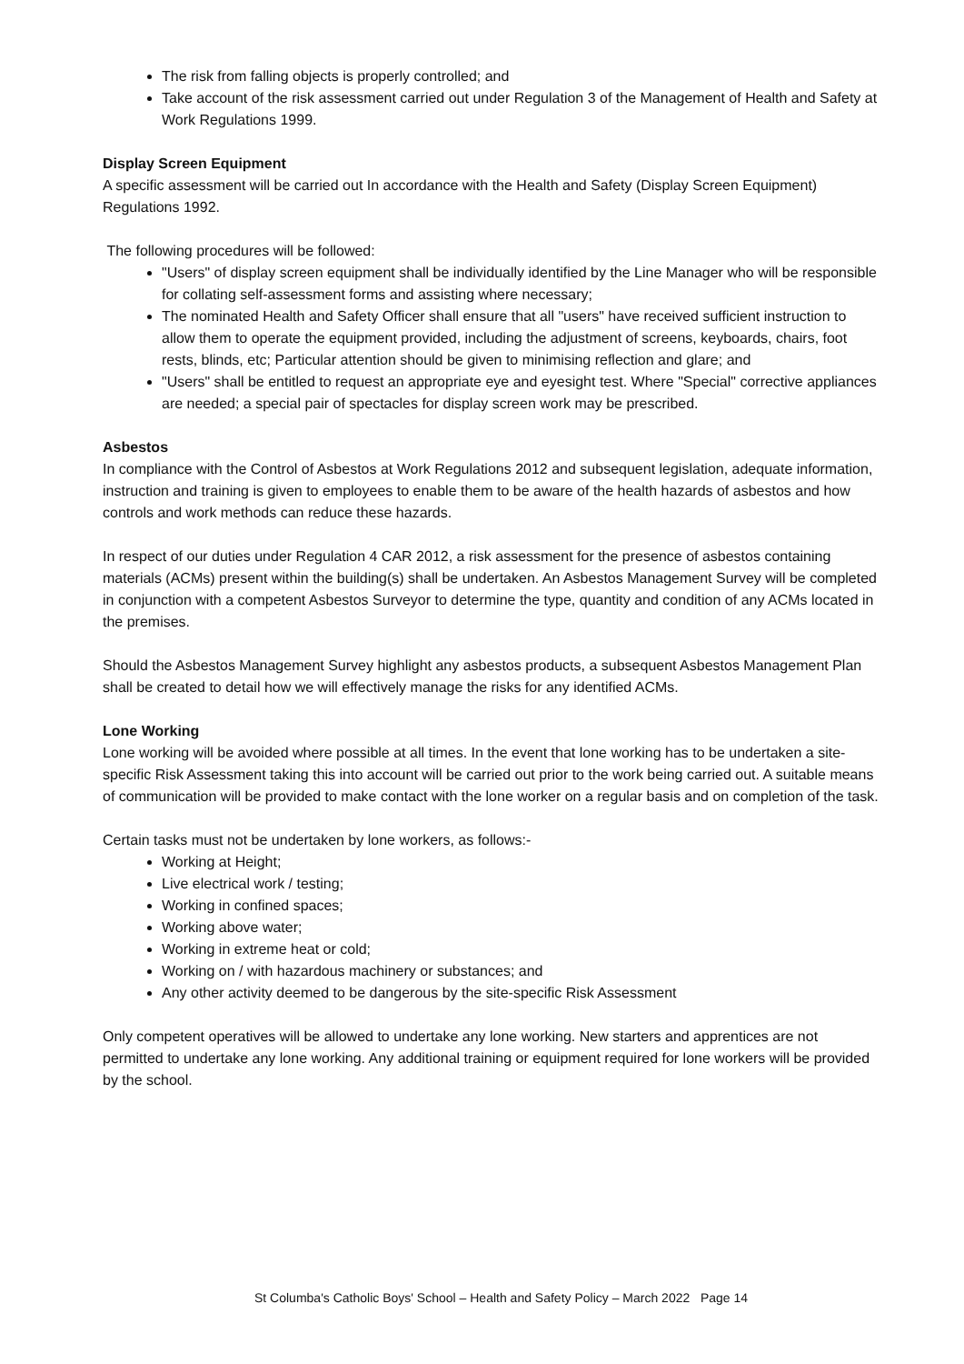The risk from falling objects is properly controlled; and
Take account of the risk assessment carried out under Regulation 3 of the Management of Health and Safety at Work Regulations 1999.
Display Screen Equipment
A specific assessment will be carried out In accordance with the Health and Safety (Display Screen Equipment) Regulations 1992.
The following procedures will be followed:
"Users" of display screen equipment shall be individually identified by the Line Manager who will be responsible for collating self-assessment forms and assisting where necessary;
The nominated Health and Safety Officer shall ensure that all "users" have received sufficient instruction to allow them to operate the equipment provided, including the adjustment of screens, keyboards, chairs, foot rests, blinds, etc; Particular attention should be given to minimising reflection and glare; and
"Users" shall be entitled to request an appropriate eye and eyesight test. Where "Special" corrective appliances are needed; a special pair of spectacles for display screen work may be prescribed.
Asbestos
In compliance with the Control of Asbestos at Work Regulations 2012 and subsequent legislation, adequate information, instruction and training is given to employees to enable them to be aware of the health hazards of asbestos and how controls and work methods can reduce these hazards.
In respect of our duties under Regulation 4 CAR 2012, a risk assessment for the presence of asbestos containing materials (ACMs) present within the building(s) shall be undertaken. An Asbestos Management Survey will be completed in conjunction with a competent Asbestos Surveyor to determine the type, quantity and condition of any ACMs located in the premises.
Should the Asbestos Management Survey highlight any asbestos products, a subsequent Asbestos Management Plan shall be created to detail how we will effectively manage the risks for any identified ACMs.
Lone Working
Lone working will be avoided where possible at all times. In the event that lone working has to be undertaken a site-specific Risk Assessment taking this into account will be carried out prior to the work being carried out. A suitable means of communication will be provided to make contact with the lone worker on a regular basis and on completion of the task.
Certain tasks must not be undertaken by lone workers, as follows:-
Working at Height;
Live electrical work / testing;
Working in confined spaces;
Working above water;
Working in extreme heat or cold;
Working on / with hazardous machinery or substances; and
Any other activity deemed to be dangerous by the site-specific Risk Assessment
Only competent operatives will be allowed to undertake any lone working. New starters and apprentices are not permitted to undertake any lone working. Any additional training or equipment required for lone workers will be provided by the school.
St Columba's Catholic Boys' School – Health and Safety Policy – March 2022 Page 14